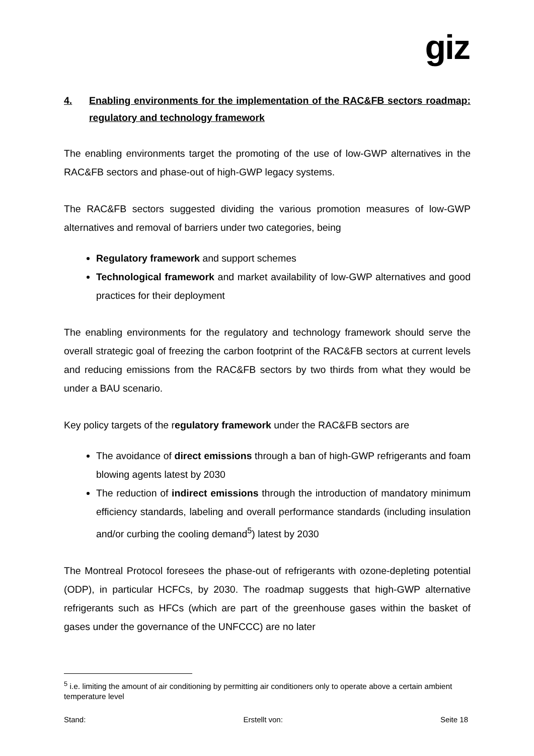giz
4. Enabling environments for the implementation of the RAC&FB sectors roadmap: regulatory and technology framework
The enabling environments target the promoting of the use of low-GWP alternatives in the RAC&FB sectors and phase-out of high-GWP legacy systems.
The RAC&FB sectors suggested dividing the various promotion measures of low-GWP alternatives and removal of barriers under two categories, being
Regulatory framework and support schemes
Technological framework and market availability of low-GWP alternatives and good practices for their deployment
The enabling environments for the regulatory and technology framework should serve the overall strategic goal of freezing the carbon footprint of the RAC&FB sectors at current levels and reducing emissions from the RAC&FB sectors by two thirds from what they would be under a BAU scenario.
Key policy targets of the regulatory framework under the RAC&FB sectors are
The avoidance of direct emissions through a ban of high-GWP refrigerants and foam blowing agents latest by 2030
The reduction of indirect emissions through the introduction of mandatory minimum efficiency standards, labeling and overall performance standards (including insulation and/or curbing the cooling demand<sup>5</sup>) latest by 2030
The Montreal Protocol foresees the phase-out of refrigerants with ozone-depleting potential (ODP), in particular HCFCs, by 2030. The roadmap suggests that high-GWP alternative refrigerants such as HFCs (which are part of the greenhouse gases within the basket of gases under the governance of the UNFCCC) are no later
<sup>5</sup> i.e. limiting the amount of air conditioning by permitting air conditioners only to operate above a certain ambient temperature level
Stand: Erstellt von: Seite 18